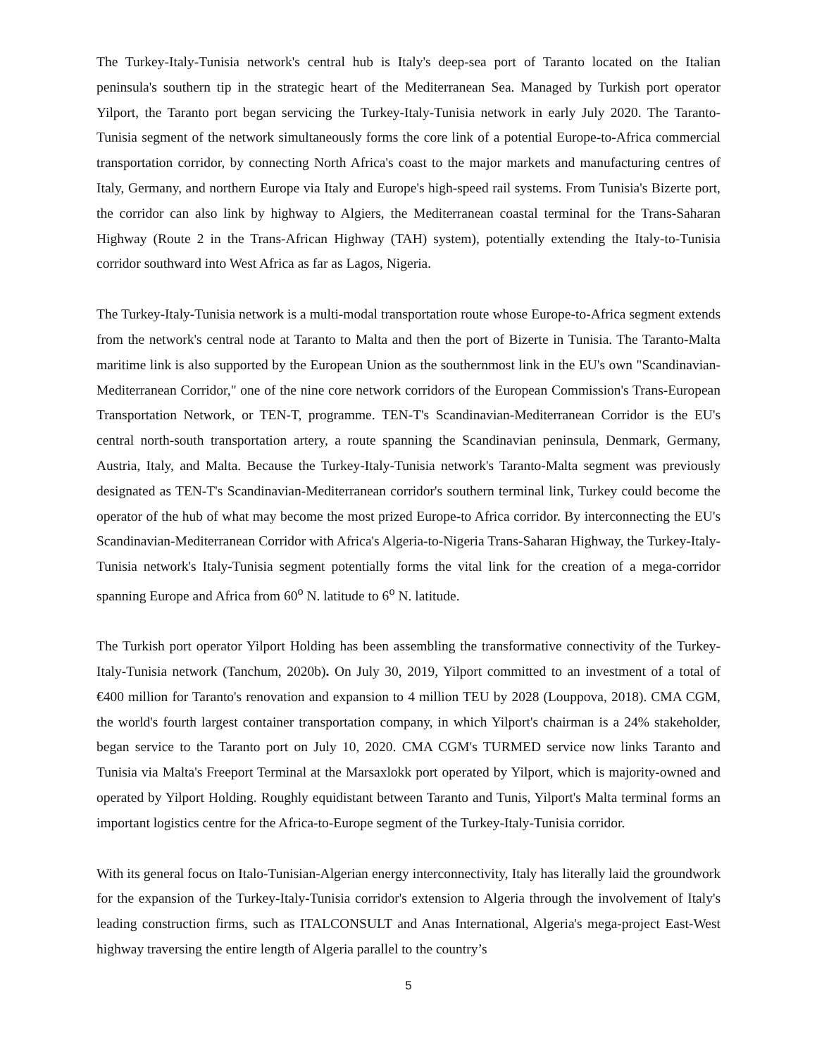The Turkey-Italy-Tunisia network's central hub is Italy's deep-sea port of Taranto located on the Italian peninsula's southern tip in the strategic heart of the Mediterranean Sea. Managed by Turkish port operator Yilport, the Taranto port began servicing the Turkey-Italy-Tunisia network in early July 2020. The Taranto-Tunisia segment of the network simultaneously forms the core link of a potential Europe-to-Africa commercial transportation corridor, by connecting North Africa's coast to the major markets and manufacturing centres of Italy, Germany, and northern Europe via Italy and Europe's high-speed rail systems. From Tunisia's Bizerte port, the corridor can also link by highway to Algiers, the Mediterranean coastal terminal for the Trans-Saharan Highway (Route 2 in the Trans-African Highway (TAH) system), potentially extending the Italy-to-Tunisia corridor southward into West Africa as far as Lagos, Nigeria.
The Turkey-Italy-Tunisia network is a multi-modal transportation route whose Europe-to-Africa segment extends from the network's central node at Taranto to Malta and then the port of Bizerte in Tunisia. The Taranto-Malta maritime link is also supported by the European Union as the southernmost link in the EU's own "Scandinavian-Mediterranean Corridor," one of the nine core network corridors of the European Commission's Trans-European Transportation Network, or TEN-T, programme. TEN-T's Scandinavian-Mediterranean Corridor is the EU's central north-south transportation artery, a route spanning the Scandinavian peninsula, Denmark, Germany, Austria, Italy, and Malta. Because the Turkey-Italy-Tunisia network's Taranto-Malta segment was previously designated as TEN-T's Scandinavian-Mediterranean corridor's southern terminal link, Turkey could become the operator of the hub of what may become the most prized Europe-to Africa corridor. By interconnecting the EU's Scandinavian-Mediterranean Corridor with Africa's Algeria-to-Nigeria Trans-Saharan Highway, the Turkey-Italy-Tunisia network's Italy-Tunisia segment potentially forms the vital link for the creation of a mega-corridor spanning Europe and Africa from 60<sup>o</sup> N. latitude to 6<sup>o</sup> N. latitude.
The Turkish port operator Yilport Holding has been assembling the transformative connectivity of the Turkey-Italy-Tunisia network (Tanchum, 2020b). On July 30, 2019, Yilport committed to an investment of a total of €400 million for Taranto's renovation and expansion to 4 million TEU by 2028 (Louppova, 2018). CMA CGM, the world's fourth largest container transportation company, in which Yilport's chairman is a 24% stakeholder, began service to the Taranto port on July 10, 2020. CMA CGM's TURMED service now links Taranto and Tunisia via Malta's Freeport Terminal at the Marsaxlokk port operated by Yilport, which is majority-owned and operated by Yilport Holding. Roughly equidistant between Taranto and Tunis, Yilport's Malta terminal forms an important logistics centre for the Africa-to-Europe segment of the Turkey-Italy-Tunisia corridor.
With its general focus on Italo-Tunisian-Algerian energy interconnectivity, Italy has literally laid the groundwork for the expansion of the Turkey-Italy-Tunisia corridor's extension to Algeria through the involvement of Italy's leading construction firms, such as ITALCONSULT and Anas International, Algeria's mega-project East-West highway traversing the entire length of Algeria parallel to the country’s
5